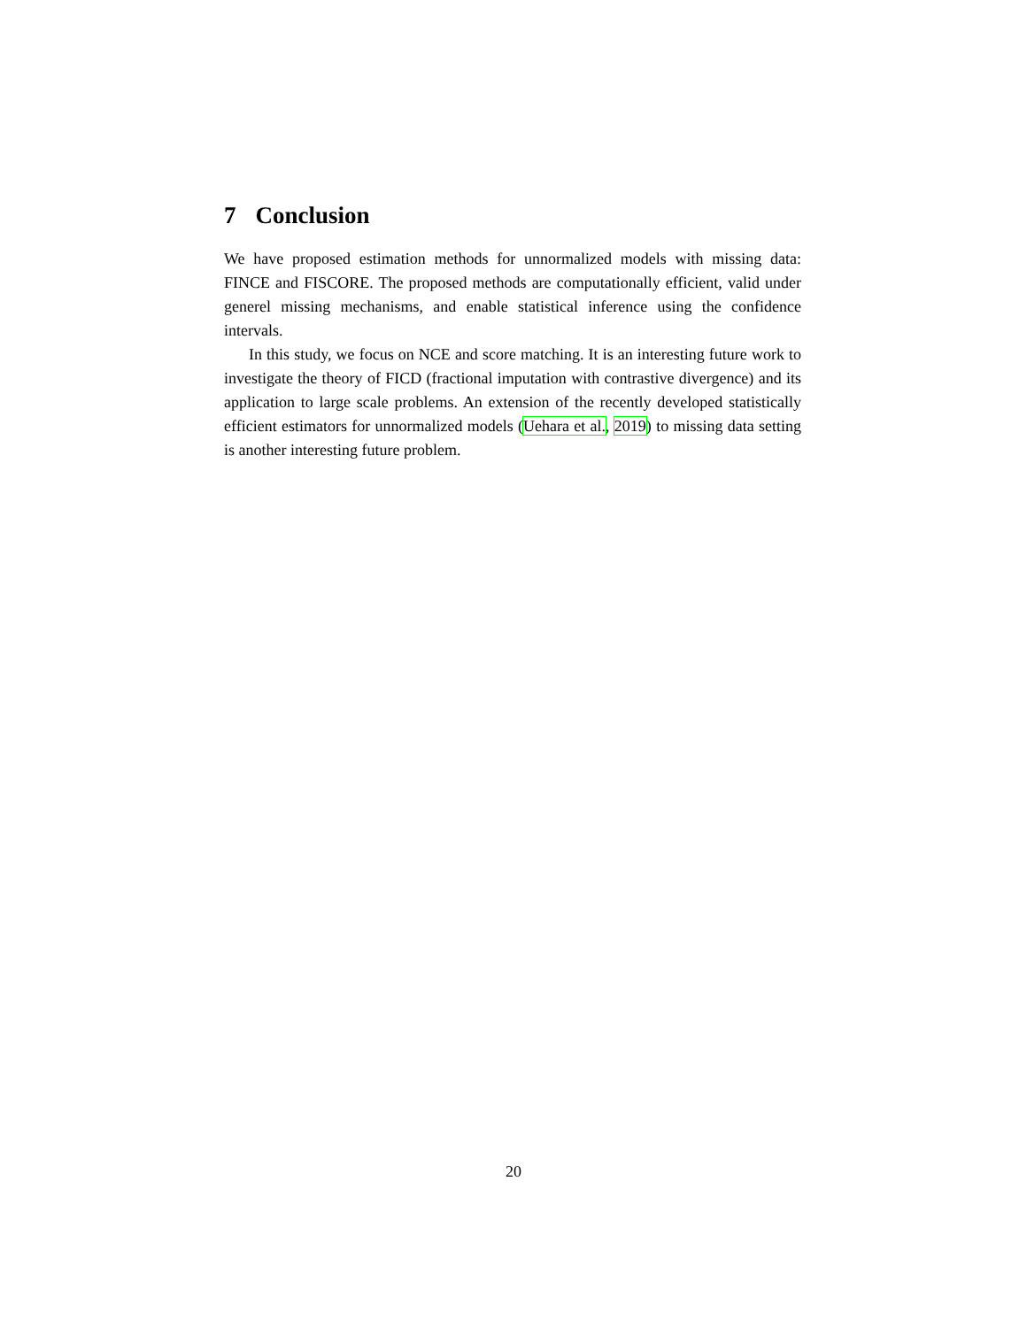7 Conclusion
We have proposed estimation methods for unnormalized models with missing data: FINCE and FISCORE. The proposed methods are computationally efficient, valid under generel missing mechanisms, and enable statistical inference using the confidence intervals.
In this study, we focus on NCE and score matching. It is an interesting future work to investigate the theory of FICD (fractional imputation with contrastive divergence) and its application to large scale problems. An extension of the recently developed statistically efficient estimators for unnormalized models (Uehara et al., 2019) to missing data setting is another interesting future problem.
20